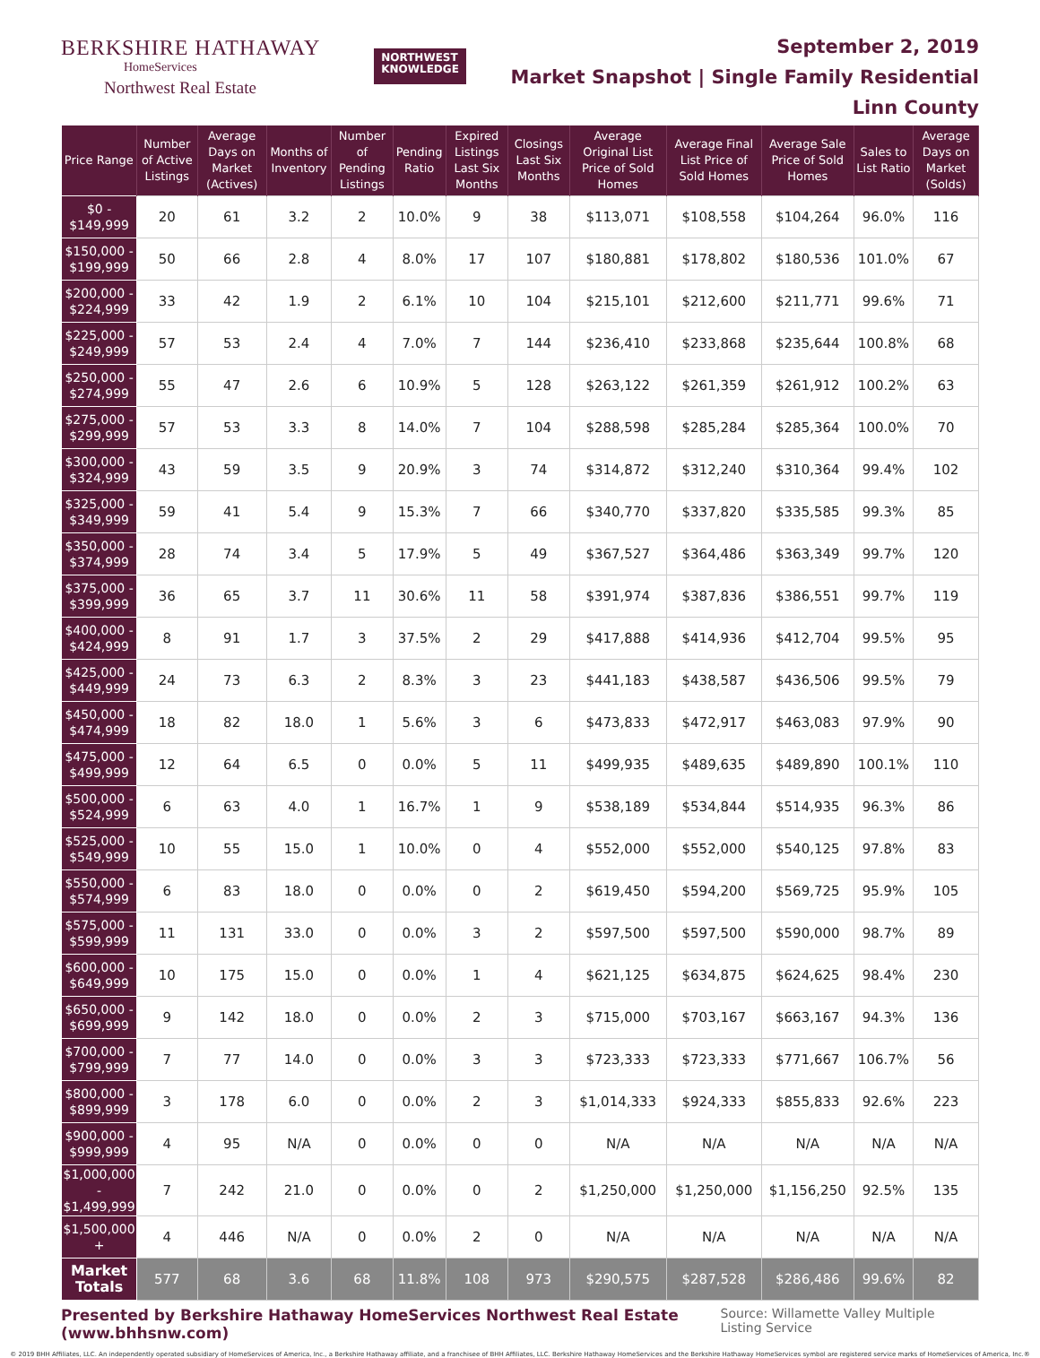BERKSHIRE HATHAWAY
HomeServices
Northwest Real Estate
NORTHWEST
KNOWLEDGE
September 2, 2019
Market Snapshot | Single Family Residential
Linn County
| Price Range | Number of Active Listings | Average Days on Market (Actives) | Months of Inventory | Number of Pending Listings | Pending Ratio | Expired Listings Last Six Months | Closings Last Six Months | Average Original List Price of Sold Homes | Average Final List Price of Sold Homes | Average Sale Price of Sold Homes | Sales to List Ratio | Average Days on Market (Solds) |
| --- | --- | --- | --- | --- | --- | --- | --- | --- | --- | --- | --- | --- |
| $0 - $149,999 | 20 | 61 | 3.2 | 2 | 10.0% | 9 | 38 | $113,071 | $108,558 | $104,264 | 96.0% | 116 |
| $150,000 - $199,999 | 50 | 66 | 2.8 | 4 | 8.0% | 17 | 107 | $180,881 | $178,802 | $180,536 | 101.0% | 67 |
| $200,000 - $224,999 | 33 | 42 | 1.9 | 2 | 6.1% | 10 | 104 | $215,101 | $212,600 | $211,771 | 99.6% | 71 |
| $225,000 - $249,999 | 57 | 53 | 2.4 | 4 | 7.0% | 7 | 144 | $236,410 | $233,868 | $235,644 | 100.8% | 68 |
| $250,000 - $274,999 | 55 | 47 | 2.6 | 6 | 10.9% | 5 | 128 | $263,122 | $261,359 | $261,912 | 100.2% | 63 |
| $275,000 - $299,999 | 57 | 53 | 3.3 | 8 | 14.0% | 7 | 104 | $288,598 | $285,284 | $285,364 | 100.0% | 70 |
| $300,000 - $324,999 | 43 | 59 | 3.5 | 9 | 20.9% | 3 | 74 | $314,872 | $312,240 | $310,364 | 99.4% | 102 |
| $325,000 - $349,999 | 59 | 41 | 5.4 | 9 | 15.3% | 7 | 66 | $340,770 | $337,820 | $335,585 | 99.3% | 85 |
| $350,000 - $374,999 | 28 | 74 | 3.4 | 5 | 17.9% | 5 | 49 | $367,527 | $364,486 | $363,349 | 99.7% | 120 |
| $375,000 - $399,999 | 36 | 65 | 3.7 | 11 | 30.6% | 11 | 58 | $391,974 | $387,836 | $386,551 | 99.7% | 119 |
| $400,000 - $424,999 | 8 | 91 | 1.7 | 3 | 37.5% | 2 | 29 | $417,888 | $414,936 | $412,704 | 99.5% | 95 |
| $425,000 - $449,999 | 24 | 73 | 6.3 | 2 | 8.3% | 3 | 23 | $441,183 | $438,587 | $436,506 | 99.5% | 79 |
| $450,000 - $474,999 | 18 | 82 | 18.0 | 1 | 5.6% | 3 | 6 | $473,833 | $472,917 | $463,083 | 97.9% | 90 |
| $475,000 - $499,999 | 12 | 64 | 6.5 | 0 | 0.0% | 5 | 11 | $499,935 | $489,635 | $489,890 | 100.1% | 110 |
| $500,000 - $524,999 | 6 | 63 | 4.0 | 1 | 16.7% | 1 | 9 | $538,189 | $534,844 | $514,935 | 96.3% | 86 |
| $525,000 - $549,999 | 10 | 55 | 15.0 | 1 | 10.0% | 0 | 4 | $552,000 | $552,000 | $540,125 | 97.8% | 83 |
| $550,000 - $574,999 | 6 | 83 | 18.0 | 0 | 0.0% | 0 | 2 | $619,450 | $594,200 | $569,725 | 95.9% | 105 |
| $575,000 - $599,999 | 11 | 131 | 33.0 | 0 | 0.0% | 3 | 2 | $597,500 | $597,500 | $590,000 | 98.7% | 89 |
| $600,000 - $649,999 | 10 | 175 | 15.0 | 0 | 0.0% | 1 | 4 | $621,125 | $634,875 | $624,625 | 98.4% | 230 |
| $650,000 - $699,999 | 9 | 142 | 18.0 | 0 | 0.0% | 2 | 3 | $715,000 | $703,167 | $663,167 | 94.3% | 136 |
| $700,000 - $799,999 | 7 | 77 | 14.0 | 0 | 0.0% | 3 | 3 | $723,333 | $723,333 | $771,667 | 106.7% | 56 |
| $800,000 - $899,999 | 3 | 178 | 6.0 | 0 | 0.0% | 2 | 3 | $1,014,333 | $924,333 | $855,833 | 92.6% | 223 |
| $900,000 - $999,999 | 4 | 95 | N/A | 0 | 0.0% | 0 | 0 | N/A | N/A | N/A | N/A | N/A |
| $1,000,000 - $1,499,999 | 7 | 242 | 21.0 | 0 | 0.0% | 0 | 2 | $1,250,000 | $1,250,000 | $1,156,250 | 92.5% | 135 |
| $1,500,000 + | 4 | 446 | N/A | 0 | 0.0% | 2 | 0 | N/A | N/A | N/A | N/A | N/A |
| Market Totals | 577 | 68 | 3.6 | 68 | 11.8% | 108 | 973 | $290,575 | $287,528 | $286,486 | 99.6% | 82 |
Presented by Berkshire Hathaway HomeServices Northwest Real Estate (www.bhhsnw.com) Source: Willamette Valley Multiple Listing Service
© 2019 BHH Affiliates, LLC. An independently operated subsidiary of HomeServices of America, Inc., a Berkshire Hathaway affiliate, and a franchisee of BHH Affiliates, LLC. Berkshire Hathaway HomeServices and the Berkshire Hathaway HomeServices symbol are registered service marks of HomeServices of America, Inc.®